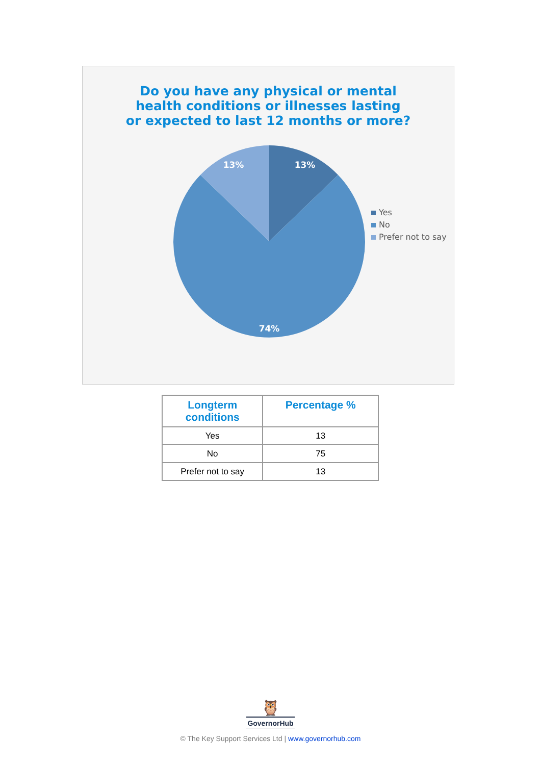Do you have any physical or mental
health conditions or illnesses lasting
or expected to last 12 months or more?
13%
13%
74%
Yes
No
Prefer not to say
| Longterm conditions | Percentage % |
| --- | --- |
| Yes | 13 |
| No | 75 |
| Prefer not to say | 13 |
🦉
GovernorHub
© The Key Support Services Ltd | www.governorhub.com